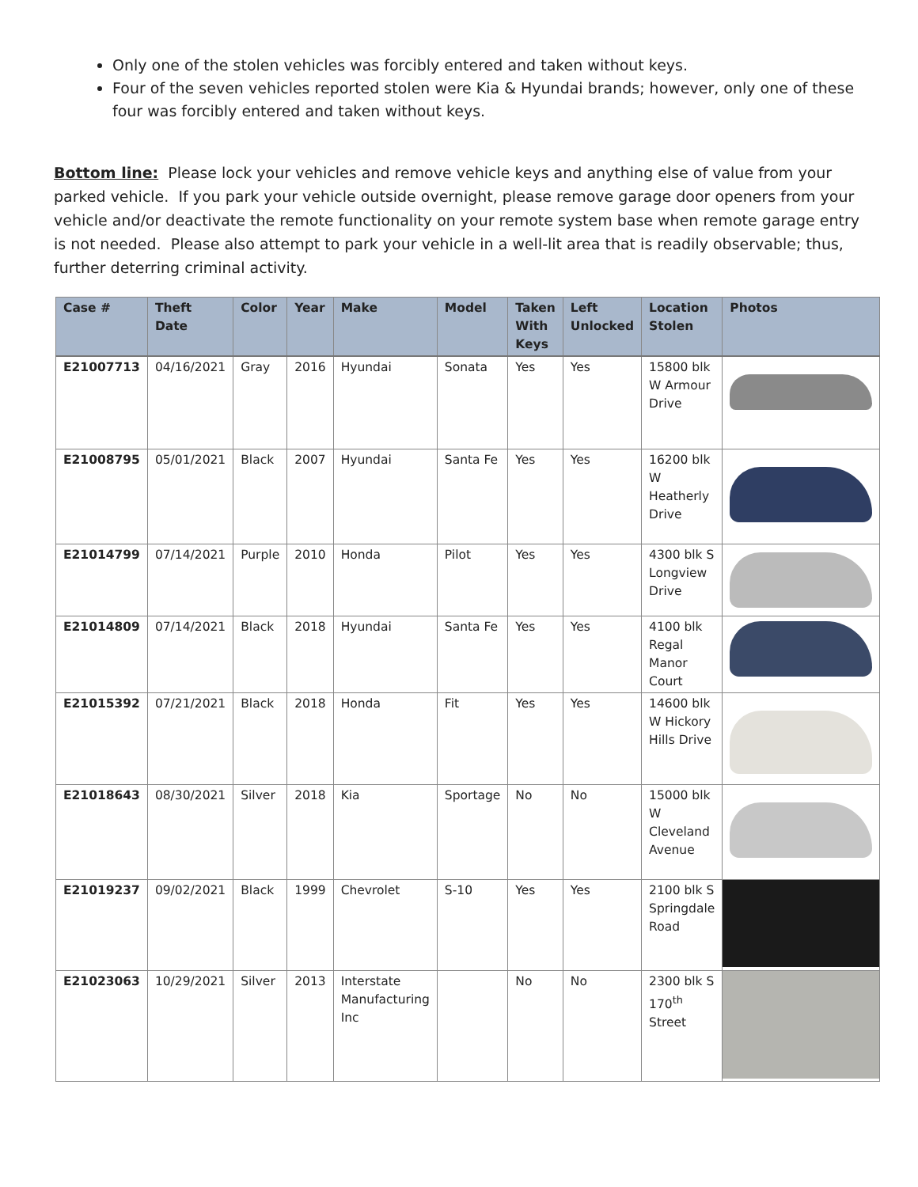Only one of the stolen vehicles was forcibly entered and taken without keys.
Four of the seven vehicles reported stolen were Kia & Hyundai brands; however, only one of these four was forcibly entered and taken without keys.
Bottom line: Please lock your vehicles and remove vehicle keys and anything else of value from your parked vehicle. If you park your vehicle outside overnight, please remove garage door openers from your vehicle and/or deactivate the remote functionality on your remote system base when remote garage entry is not needed. Please also attempt to park your vehicle in a well-lit area that is readily observable; thus, further deterring criminal activity.
| Case # | Theft Date | Color | Year | Make | Model | Taken With Keys | Left Unlocked | Location Stolen | Photos |
| --- | --- | --- | --- | --- | --- | --- | --- | --- | --- |
| E21007713 | 04/16/2021 | Gray | 2016 | Hyundai | Sonata | Yes | Yes | 15800 blk W Armour Drive | |
| E21008795 | 05/01/2021 | Black | 2007 | Hyundai | Santa Fe | Yes | Yes | 16200 blk W Heatherly Drive | |
| E21014799 | 07/14/2021 | Purple | 2010 | Honda | Pilot | Yes | Yes | 4300 blk S Longview Drive | |
| E21014809 | 07/14/2021 | Black | 2018 | Hyundai | Santa Fe | Yes | Yes | 4100 blk Regal Manor Court | |
| E21015392 | 07/21/2021 | Black | 2018 | Honda | Fit | Yes | Yes | 14600 blk W Hickory Hills Drive | |
| E21018643 | 08/30/2021 | Silver | 2018 | Kia | Sportage | No | No | 15000 blk W Cleveland Avenue | |
| E21019237 | 09/02/2021 | Black | 1999 | Chevrolet | S-10 | Yes | Yes | 2100 blk S Springdale Road | |
| E21023063 | 10/29/2021 | Silver | 2013 | Interstate Manufacturing Inc | | No | No | 2300 blk S 170<sup>th</sup> Street | |